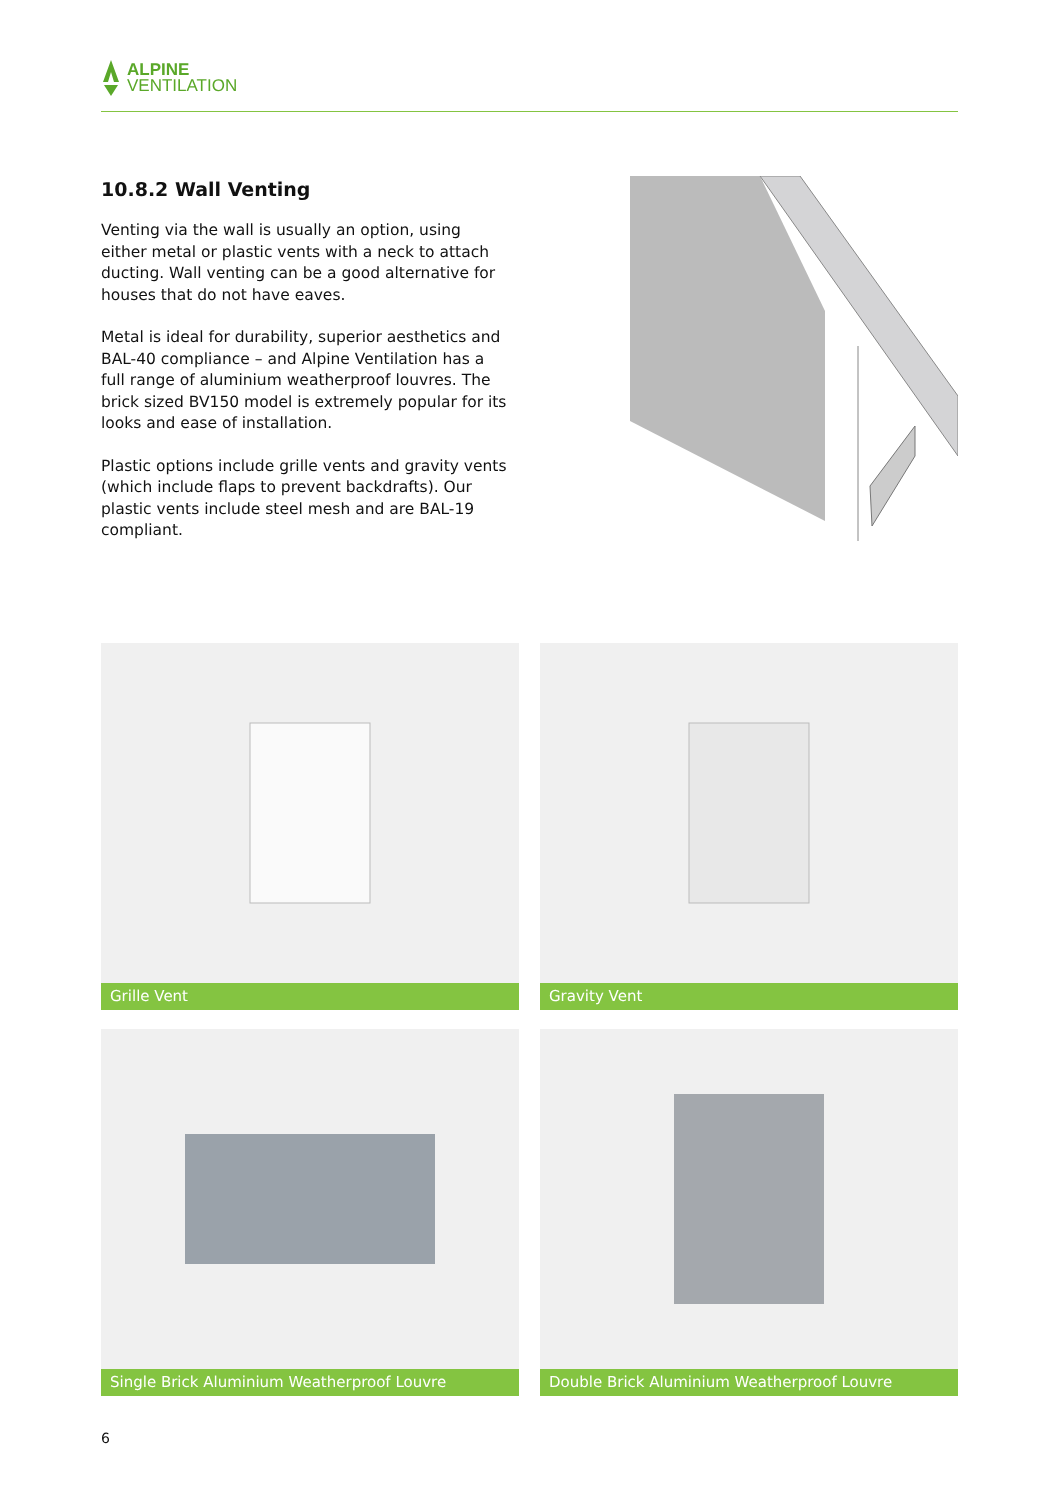ALPINE
VENTILATION
10.8.2 Wall Venting
Venting via the wall is usually an option, using either metal or plastic vents with a neck to attach ducting. Wall venting can be a good alternative for houses that do not have eaves.
Metal is ideal for durability, superior aesthetics and BAL-40 compliance – and Alpine Ventilation has a full range of aluminium weatherproof louvres. The brick sized BV150 model is extremely popular for its looks and ease of installation.
Plastic options include grille vents and gravity vents (which include flaps to prevent backdrafts). Our plastic vents include steel mesh and are BAL-19 compliant.
Grille Vent
Gravity Vent
Single Brick Aluminium Weatherproof Louvre
Double Brick Aluminium Weatherproof Louvre
6